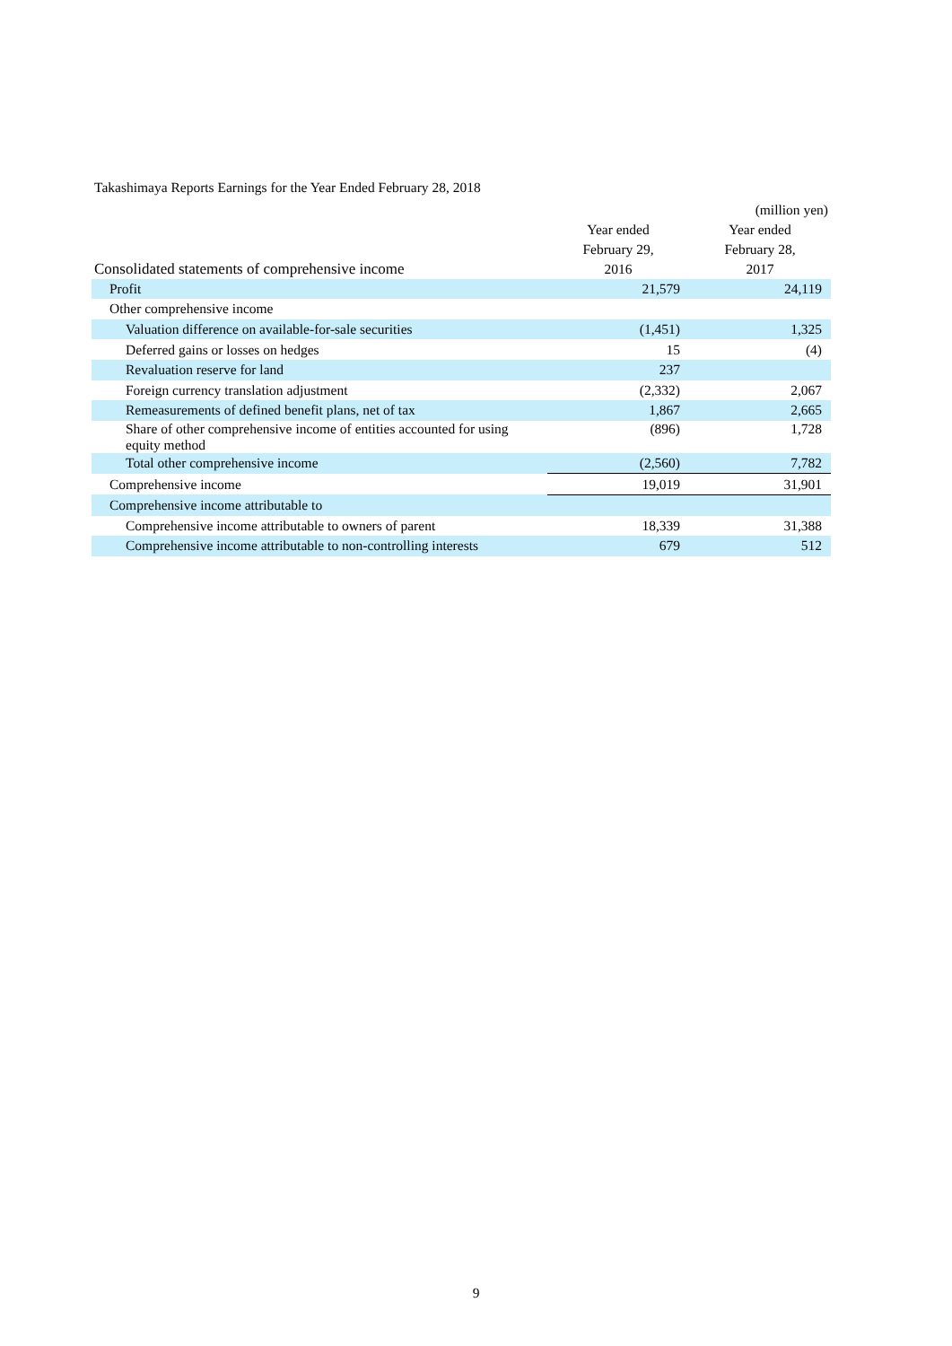Takashimaya Reports Earnings for the Year Ended February 28, 2018
| | | (million yen) |
| --- | --- | --- |
| Consolidated statements of comprehensive income | Year ended February 29, 2016 | Year ended February 28, 2017 |
| Profit | 21,579 | 24,119 |
| Other comprehensive income | | |
| Valuation difference on available-for-sale securities | (1,451) | 1,325 |
| Deferred gains or losses on hedges | 15 | (4) |
| Revaluation reserve for land | 237 | |
| Foreign currency translation adjustment | (2,332) | 2,067 |
| Remeasurements of defined benefit plans, net of tax | 1,867 | 2,665 |
| Share of other comprehensive income of entities accounted for using equity method | (896) | 1,728 |
| Total other comprehensive income | (2,560) | 7,782 |
| Comprehensive income | 19,019 | 31,901 |
| Comprehensive income attributable to | | |
| Comprehensive income attributable to owners of parent | 18,339 | 31,388 |
| Comprehensive income attributable to non-controlling interests | 679 | 512 |
9